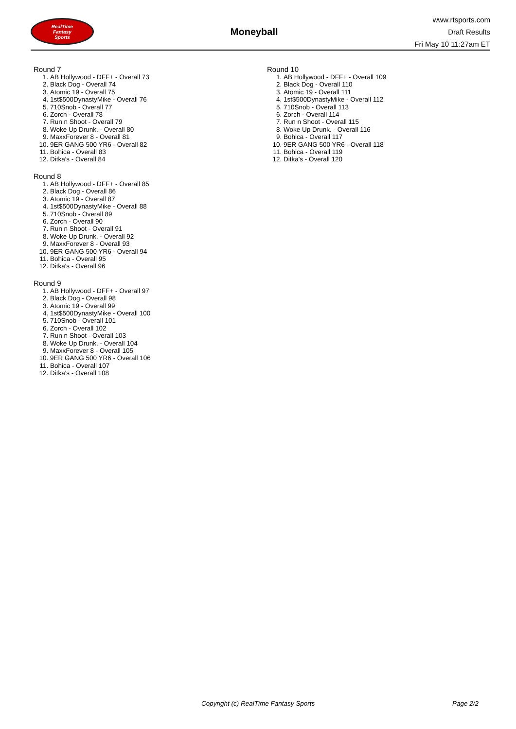RealTime
Fantasy
Sports
Moneyball
www.rtsports.com
Draft Results
Fri May 10 11:27am ET
Round 7
1. AB Hollywood - DFF+ - Overall 73
2. Black Dog - Overall 74
3. Atomic 19 - Overall 75
4. 1st$500DynastyMike - Overall 76
5. 710Snob - Overall 77
6. Zorch - Overall 78
7. Run n Shoot - Overall 79
8. Woke Up Drunk. - Overall 80
9. MaxxForever 8 - Overall 81
10. 9ER GANG 500 YR6 - Overall 82
11. Bohica - Overall 83
12. Ditka's - Overall 84
Round 8
1. AB Hollywood - DFF+ - Overall 85
2. Black Dog - Overall 86
3. Atomic 19 - Overall 87
4. 1st$500DynastyMike - Overall 88
5. 710Snob - Overall 89
6. Zorch - Overall 90
7. Run n Shoot - Overall 91
8. Woke Up Drunk. - Overall 92
9. MaxxForever 8 - Overall 93
10. 9ER GANG 500 YR6 - Overall 94
11. Bohica - Overall 95
12. Ditka's - Overall 96
Round 9
1. AB Hollywood - DFF+ - Overall 97
2. Black Dog - Overall 98
3. Atomic 19 - Overall 99
4. 1st$500DynastyMike - Overall 100
5. 710Snob - Overall 101
6. Zorch - Overall 102
7. Run n Shoot - Overall 103
8. Woke Up Drunk. - Overall 104
9. MaxxForever 8 - Overall 105
10. 9ER GANG 500 YR6 - Overall 106
11. Bohica - Overall 107
12. Ditka's - Overall 108
Round 10
1. AB Hollywood - DFF+ - Overall 109
2. Black Dog - Overall 110
3. Atomic 19 - Overall 111
4. 1st$500DynastyMike - Overall 112
5. 710Snob - Overall 113
6. Zorch - Overall 114
7. Run n Shoot - Overall 115
8. Woke Up Drunk. - Overall 116
9. Bohica - Overall 117
10. 9ER GANG 500 YR6 - Overall 118
11. Bohica - Overall 119
12. Ditka's - Overall 120
Copyright (c) RealTime Fantasy Sports Page 2/2